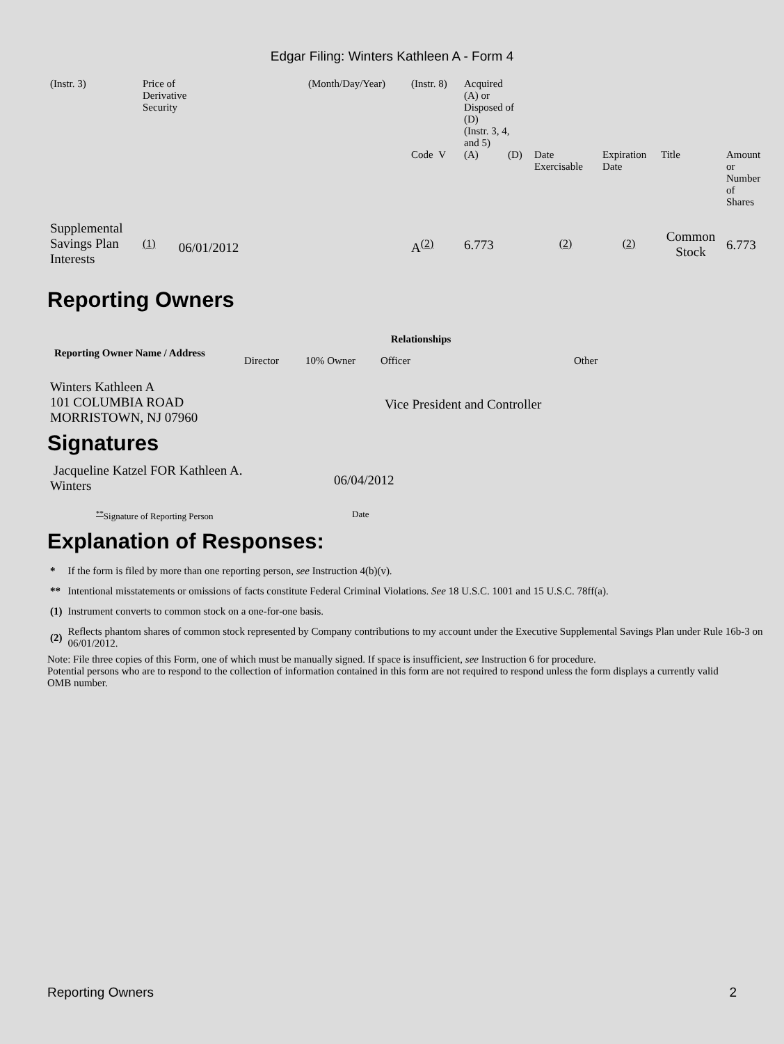Edgar Filing: Winters Kathleen A - Form 4
| (Instr. 3) | Price of Derivative Security | (Month/Day/Year) | (Instr. 8) | Acquired (A) or Disposed of (D) (Instr. 3, 4, and 5) | | | | | |
| | | | Code V | (A) | (D) | Date Exercisable | Expiration Date | Title | Amount or Number of Shares |
| Supplemental Savings Plan Interests | <sup>(1)</sup> 06/01/2012 | | A<sup>(2)</sup> | 6.773 | | <sup>(2)</sup> | <sup>(2)</sup> | Common Stock | 6.773 |
Reporting Owners
| Reporting Owner Name / Address | Relationships | | | |
| --- | --- | --- | --- | --- |
| | Director | 10% Owner | Officer | Other |
| Winters Kathleen A 101 COLUMBIA ROAD MORRISTOWN, NJ 07960 | | | Vice President and Controller | |
Signatures
| Jacqueline Katzel FOR Kathleen A. Winters | 06/04/2012 |
| <sup>**</sup> Signature of Reporting Person | Date |
Explanation of Responses:
| * | If the form is filed by more than one reporting person, see Instruction 4(b)(v). |
| ** | Intentional misstatements or omissions of facts constitute Federal Criminal Violations. See 18 U.S.C. 1001 and 15 U.S.C. 78ff(a). |
| (1) | Instrument converts to common stock on a one-for-one basis. |
| (2) | Reflects phantom shares of common stock represented by Company contributions to my account under the Executive Supplemental Savings Plan under Rule 16b-3 on 06/01/2012. |
Note: File three copies of this Form, one of which must be manually signed. If space is insufficient, see Instruction 6 for procedure.
Potential persons who are to respond to the collection of information contained in this form are not required to respond unless the form displays a currently valid OMB number.
Reporting Owners 2